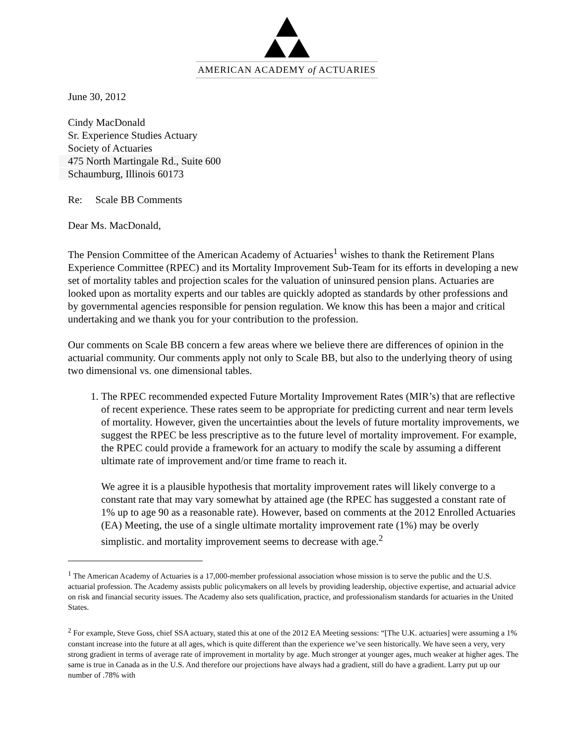AMERICAN ACADEMY of ACTUARIES
June 30, 2012
Cindy MacDonald
Sr. Experience Studies Actuary
Society of Actuaries
475 North Martingale Rd., Suite 600
Schaumburg, Illinois 60173
Re: Scale BB Comments
Dear Ms. MacDonald,
The Pension Committee of the American Academy of Actuaries<sup>1</sup> wishes to thank the Retirement Plans Experience Committee (RPEC) and its Mortality Improvement Sub-Team for its efforts in developing a new set of mortality tables and projection scales for the valuation of uninsured pension plans. Actuaries are looked upon as mortality experts and our tables are quickly adopted as standards by other professions and by governmental agencies responsible for pension regulation. We know this has been a major and critical undertaking and we thank you for your contribution to the profession.
Our comments on Scale BB concern a few areas where we believe there are differences of opinion in the actuarial community. Our comments apply not only to Scale BB, but also to the underlying theory of using two dimensional vs. one dimensional tables.
1. The RPEC recommended expected Future Mortality Improvement Rates (MIR’s) that are reflective of recent experience. These rates seem to be appropriate for predicting current and near term levels of mortality. However, given the uncertainties about the levels of future mortality improvements, we suggest the RPEC be less prescriptive as to the future level of mortality improvement. For example, the RPEC could provide a framework for an actuary to modify the scale by assuming a different ultimate rate of improvement and/or time frame to reach it.
We agree it is a plausible hypothesis that mortality improvement rates will likely converge to a constant rate that may vary somewhat by attained age (the RPEC has suggested a constant rate of 1% up to age 90 as a reasonable rate). However, based on comments at the 2012 Enrolled Actuaries (EA) Meeting, the use of a single ultimate mortality improvement rate (1%) may be overly simplistic. and mortality improvement seems to decrease with age.<sup>2</sup>
<sup>1</sup> The American Academy of Actuaries is a 17,000-member professional association whose mission is to serve the public and the U.S. actuarial profession. The Academy assists public policymakers on all levels by providing leadership, objective expertise, and actuarial advice on risk and financial security issues. The Academy also sets qualification, practice, and professionalism standards for actuaries in the United States.
<sup>2</sup> For example, Steve Goss, chief SSA actuary, stated this at one of the 2012 EA Meeting sessions: “[The U.K. actuaries] were assuming a 1% constant increase into the future at all ages, which is quite different than the experience we’ve seen historically. We have seen a very, very strong gradient in terms of average rate of improvement in mortality by age. Much stronger at younger ages, much weaker at higher ages. The same is true in Canada as in the U.S. And therefore our projections have always had a gradient, still do have a gradient. Larry put up our number of .78% with